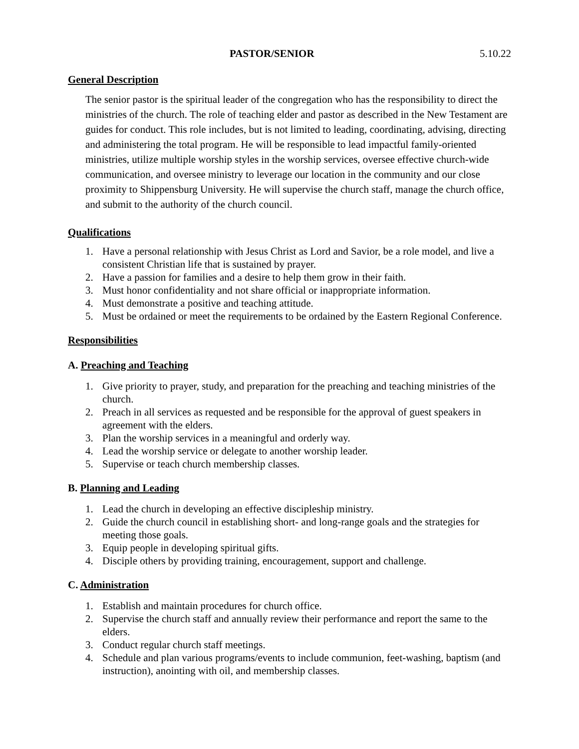PASTOR/SENIOR 5.10.22
General Description
The senior pastor is the spiritual leader of the congregation who has the responsibility to direct the ministries of the church. The role of teaching elder and pastor as described in the New Testament are guides for conduct. This role includes, but is not limited to leading, coordinating, advising, directing and administering the total program. He will be responsible to lead impactful family-oriented ministries, utilize multiple worship styles in the worship services, oversee effective church-wide communication, and oversee ministry to leverage our location in the community and our close proximity to Shippensburg University. He will supervise the church staff, manage the church office, and submit to the authority of the church council.
Qualifications
1. Have a personal relationship with Jesus Christ as Lord and Savior, be a role model, and live a consistent Christian life that is sustained by prayer.
2. Have a passion for families and a desire to help them grow in their faith.
3. Must honor confidentiality and not share official or inappropriate information.
4. Must demonstrate a positive and teaching attitude.
5. Must be ordained or meet the requirements to be ordained by the Eastern Regional Conference.
Responsibilities
A. Preaching and Teaching
1. Give priority to prayer, study, and preparation for the preaching and teaching ministries of the church.
2. Preach in all services as requested and be responsible for the approval of guest speakers in agreement with the elders.
3. Plan the worship services in a meaningful and orderly way.
4. Lead the worship service or delegate to another worship leader.
5. Supervise or teach church membership classes.
B. Planning and Leading
1. Lead the church in developing an effective discipleship ministry.
2. Guide the church council in establishing short- and long-range goals and the strategies for meeting those goals.
3. Equip people in developing spiritual gifts.
4. Disciple others by providing training, encouragement, support and challenge.
C. Administration
1. Establish and maintain procedures for church office.
2. Supervise the church staff and annually review their performance and report the same to the elders.
3. Conduct regular church staff meetings.
4. Schedule and plan various programs/events to include communion, feet-washing, baptism (and instruction), anointing with oil, and membership classes.